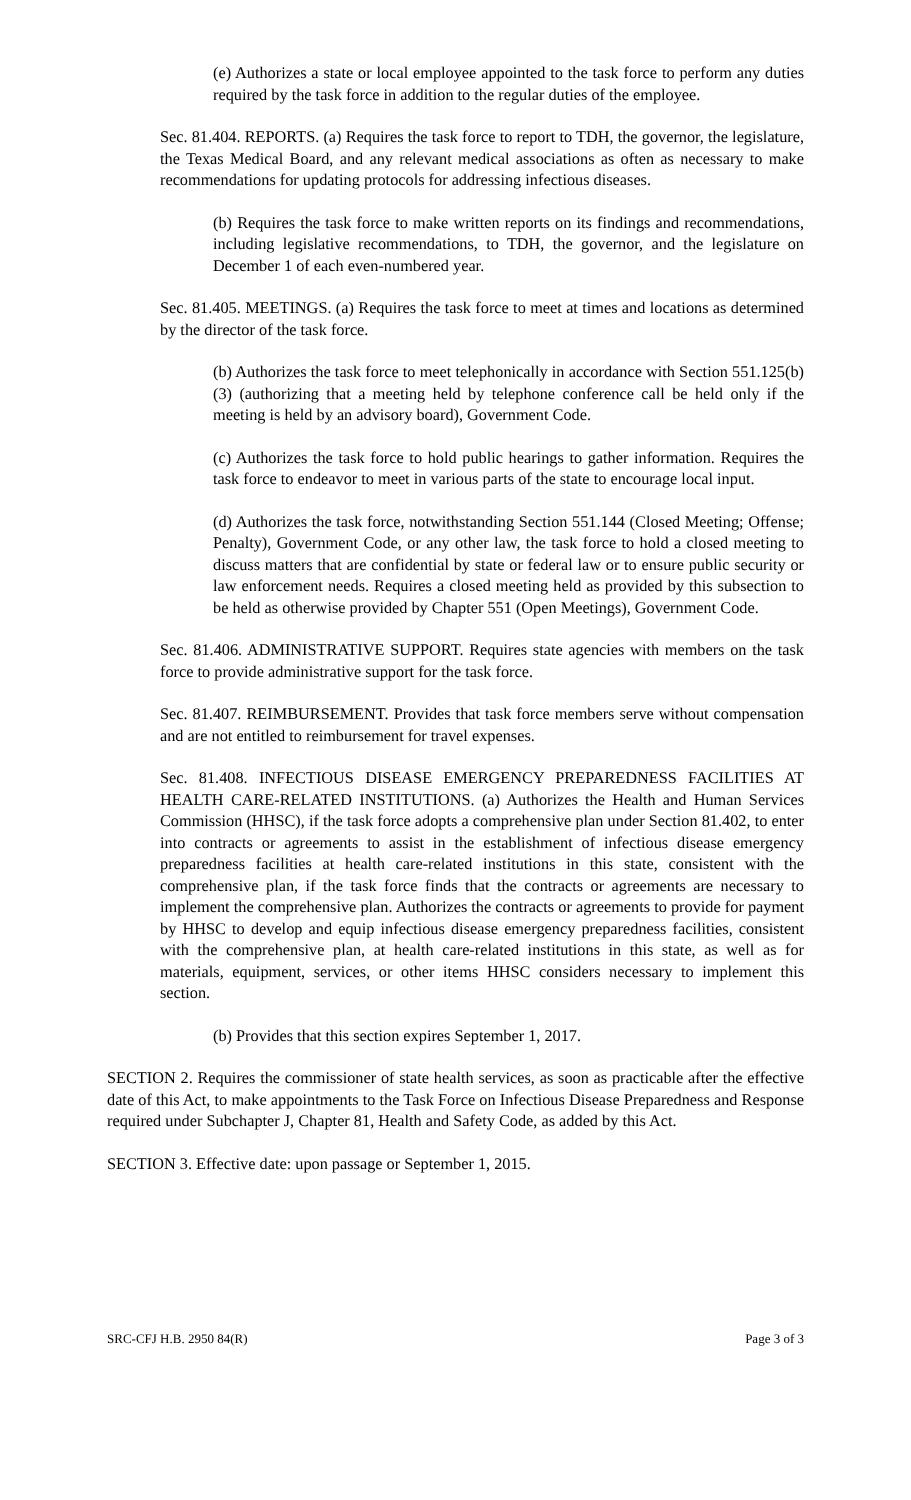(e) Authorizes a state or local employee appointed to the task force to perform any duties required by the task force in addition to the regular duties of the employee.
Sec. 81.404. REPORTS. (a) Requires the task force to report to TDH, the governor, the legislature, the Texas Medical Board, and any relevant medical associations as often as necessary to make recommendations for updating protocols for addressing infectious diseases.
(b) Requires the task force to make written reports on its findings and recommendations, including legislative recommendations, to TDH, the governor, and the legislature on December 1 of each even-numbered year.
Sec. 81.405. MEETINGS. (a) Requires the task force to meet at times and locations as determined by the director of the task force.
(b) Authorizes the task force to meet telephonically in accordance with Section 551.125(b)(3) (authorizing that a meeting held by telephone conference call be held only if the meeting is held by an advisory board), Government Code.
(c) Authorizes the task force to hold public hearings to gather information. Requires the task force to endeavor to meet in various parts of the state to encourage local input.
(d) Authorizes the task force, notwithstanding Section 551.144 (Closed Meeting; Offense; Penalty), Government Code, or any other law, the task force to hold a closed meeting to discuss matters that are confidential by state or federal law or to ensure public security or law enforcement needs. Requires a closed meeting held as provided by this subsection to be held as otherwise provided by Chapter 551 (Open Meetings), Government Code.
Sec. 81.406. ADMINISTRATIVE SUPPORT. Requires state agencies with members on the task force to provide administrative support for the task force.
Sec. 81.407. REIMBURSEMENT. Provides that task force members serve without compensation and are not entitled to reimbursement for travel expenses.
Sec. 81.408. INFECTIOUS DISEASE EMERGENCY PREPAREDNESS FACILITIES AT HEALTH CARE-RELATED INSTITUTIONS. (a) Authorizes the Health and Human Services Commission (HHSC), if the task force adopts a comprehensive plan under Section 81.402, to enter into contracts or agreements to assist in the establishment of infectious disease emergency preparedness facilities at health care-related institutions in this state, consistent with the comprehensive plan, if the task force finds that the contracts or agreements are necessary to implement the comprehensive plan. Authorizes the contracts or agreements to provide for payment by HHSC to develop and equip infectious disease emergency preparedness facilities, consistent with the comprehensive plan, at health care-related institutions in this state, as well as for materials, equipment, services, or other items HHSC considers necessary to implement this section.
(b) Provides that this section expires September 1, 2017.
SECTION 2. Requires the commissioner of state health services, as soon as practicable after the effective date of this Act, to make appointments to the Task Force on Infectious Disease Preparedness and Response required under Subchapter J, Chapter 81, Health and Safety Code, as added by this Act.
SECTION 3. Effective date: upon passage or September 1, 2015.
SRC-CFJ H.B. 2950 84(R) Page 3 of 3